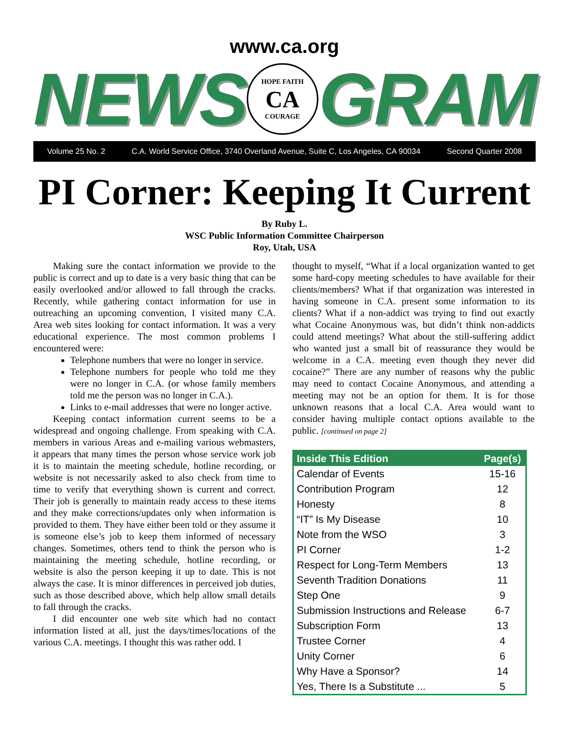www.ca.org
NEWS
HOPE FAITH
CA
COURAGE
GRAM
Volume 25 No. 2 C.A. World Service Office, 3740 Overland Avenue, Suite C, Los Angeles, CA 90034 Second Quarter 2008
PI Corner: Keeping It Current
By Ruby L.
WSC Public Information Committee Chairperson
Roy, Utah, USA
Making sure the contact information we provide to the public is correct and up to date is a very basic thing that can be easily overlooked and/or allowed to fall through the cracks. Recently, while gathering contact information for use in outreaching an upcoming convention, I visited many C.A. Area web sites looking for contact information. It was a very educational experience. The most common problems I encountered were:
Telephone numbers that were no longer in service.
Telephone numbers for people who told me they were no longer in C.A. (or whose family members told me the person was no longer in C.A.).
Links to e-mail addresses that were no longer active.
Keeping contact information current seems to be a widespread and ongoing challenge. From speaking with C.A. members in various Areas and e-mailing various webmasters, it appears that many times the person whose service work job it is to maintain the meeting schedule, hotline recording, or website is not necessarily asked to also check from time to time to verify that everything shown is current and correct. Their job is generally to maintain ready access to these items and they make corrections/updates only when information is provided to them. They have either been told or they assume it is someone else’s job to keep them informed of necessary changes. Sometimes, others tend to think the person who is maintaining the meeting schedule, hotline recording, or website is also the person keeping it up to date. This is not always the case. It is minor differences in perceived job duties, such as those described above, which help allow small details to fall through the cracks.
I did encounter one web site which had no contact information listed at all, just the days/times/locations of the various C.A. meetings. I thought this was rather odd. I
thought to myself, “What if a local organization wanted to get some hard-copy meeting schedules to have available for their clients/members? What if that organization was interested in having someone in C.A. present some information to its clients? What if a non-addict was trying to find out exactly what Cocaine Anonymous was, but didn’t think non-addicts could attend meetings? What about the still-suffering addict who wanted just a small bit of reassurance they would be welcome in a C.A. meeting even though they never did cocaine?” There are any number of reasons why the public may need to contact Cocaine Anonymous, and attending a meeting may not be an option for them. It is for those unknown reasons that a local C.A. Area would want to consider having multiple contact options available to the public. [continued on page 2]
| Inside This Edition | Page(s) |
| --- | --- |
| Calendar of Events | 15-16 |
| Contribution Program | 12 |
| Honesty | 8 |
| “IT” Is My Disease | 10 |
| Note from the WSO | 3 |
| PI Corner | 1-2 |
| Respect for Long-Term Members | 13 |
| Seventh Tradition Donations | 11 |
| Step One | 9 |
| Submission Instructions and Release | 6-7 |
| Subscription Form | 13 |
| Trustee Corner | 4 |
| Unity Corner | 6 |
| Why Have a Sponsor? | 14 |
| Yes, There Is a Substitute ... | 5 |